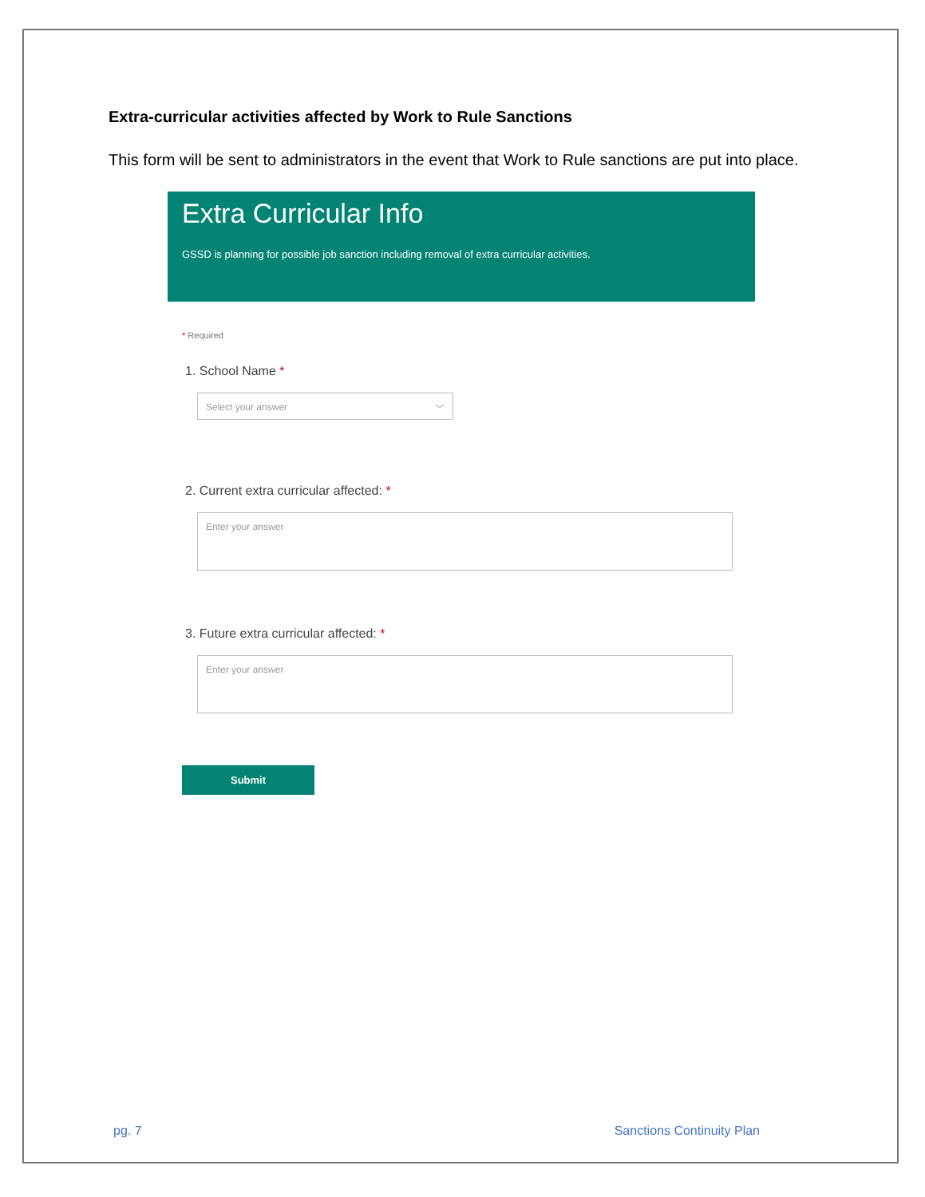Extra-curricular activities affected by Work to Rule Sanctions
This form will be sent to administrators in the event that Work to Rule sanctions are put into place.
Extra Curricular Info
GSSD is planning for possible job sanction including removal of extra curricular activities.
* Required
1. School Name *
Select your answer ﹀
2. Current extra curricular affected: *
Enter your answer
3. Future extra curricular affected: *
Enter your answer
Submit
pg. 7 Sanctions Continuity Plan